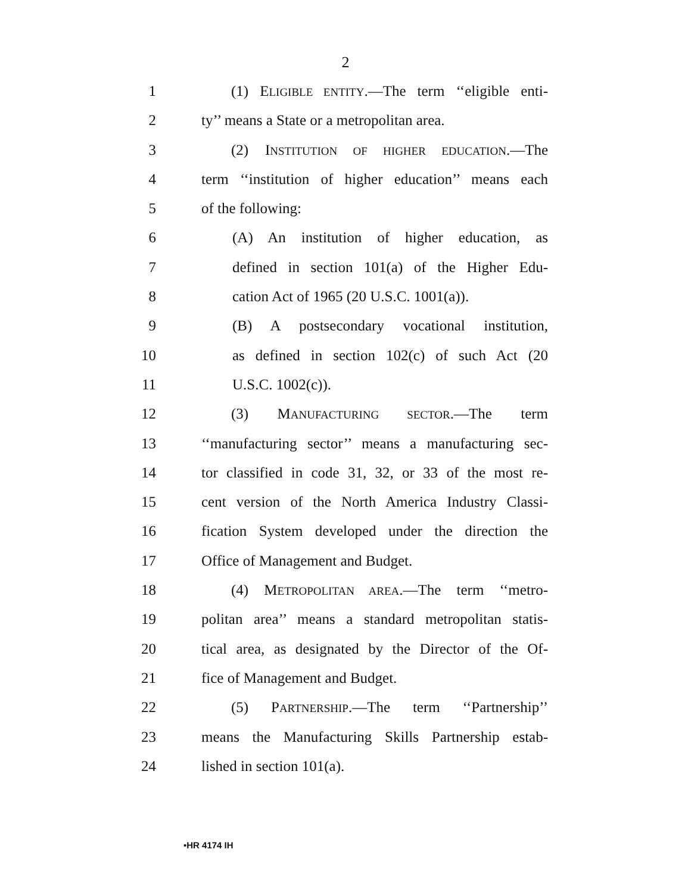2
1 (1) ELIGIBLE ENTITY.—The term ‘‘eligible enti-
2 ty’’ means a State or a metropolitan area.
3 (2) INSTITUTION OF HIGHER EDUCATION.—The
4 term ‘‘institution of higher education’’ means each
5 of the following:
6 (A) An institution of higher education, as
7 defined in section 101(a) of the Higher Edu-
8 cation Act of 1965 (20 U.S.C. 1001(a)).
9 (B) A postsecondary vocational institution,
10 as defined in section 102(c) of such Act (20
11 U.S.C. 1002(c)).
12 (3) MANUFACTURING SECTOR.—The term
13 ‘‘manufacturing sector’’ means a manufacturing sec-
14 tor classified in code 31, 32, or 33 of the most re-
15 cent version of the North America Industry Classi-
16 fication System developed under the direction the
17 Office of Management and Budget.
18 (4) METROPOLITAN AREA.—The term ‘‘metro-
19 politan area’’ means a standard metropolitan statis-
20 tical area, as designated by the Director of the Of-
21 fice of Management and Budget.
22 (5) PARTNERSHIP.—The term ‘‘Partnership’’
23 means the Manufacturing Skills Partnership estab-
24 lished in section 101(a).
•HR 4174 IH